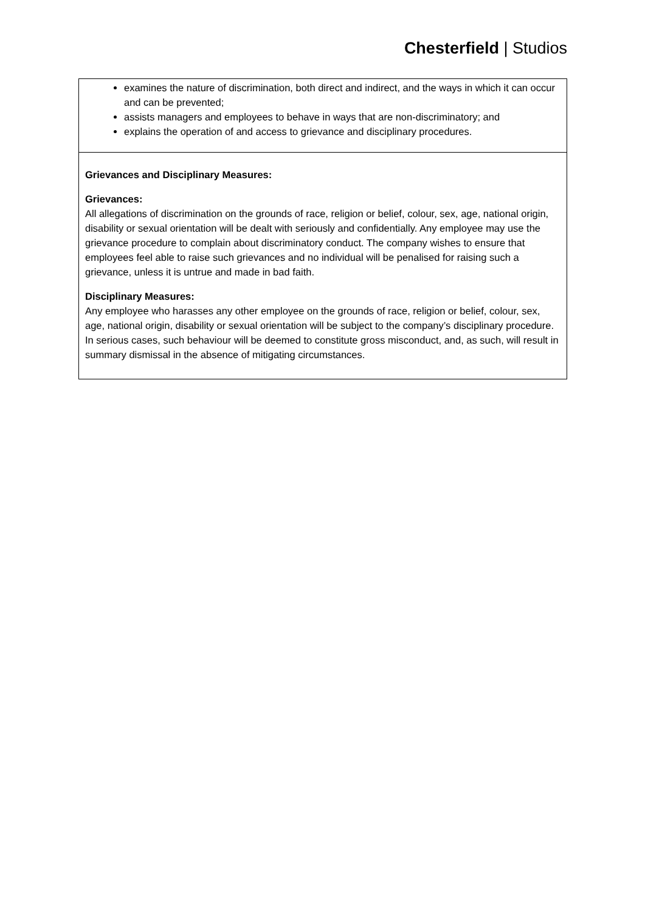Chesterfield | Studios
| examines the nature of discrimination, both direct and indirect, and the ways in which it can occur and can be prevented; assists managers and employees to behave in ways that are non-discriminatory; and explains the operation of and access to grievance and disciplinary procedures. |
| Grievances and Disciplinary Measures: Grievances: All allegations of discrimination on the grounds of race, religion or belief, colour, sex, age, national origin, disability or sexual orientation will be dealt with seriously and confidentially. Any employee may use the grievance procedure to complain about discriminatory conduct. The company wishes to ensure that employees feel able to raise such grievances and no individual will be penalised for raising such a grievance, unless it is untrue and made in bad faith. Disciplinary Measures: Any employee who harasses any other employee on the grounds of race, religion or belief, colour, sex, age, national origin, disability or sexual orientation will be subject to the company’s disciplinary procedure. In serious cases, such behaviour will be deemed to constitute gross misconduct, and, as such, will result in summary dismissal in the absence of mitigating circumstances. |